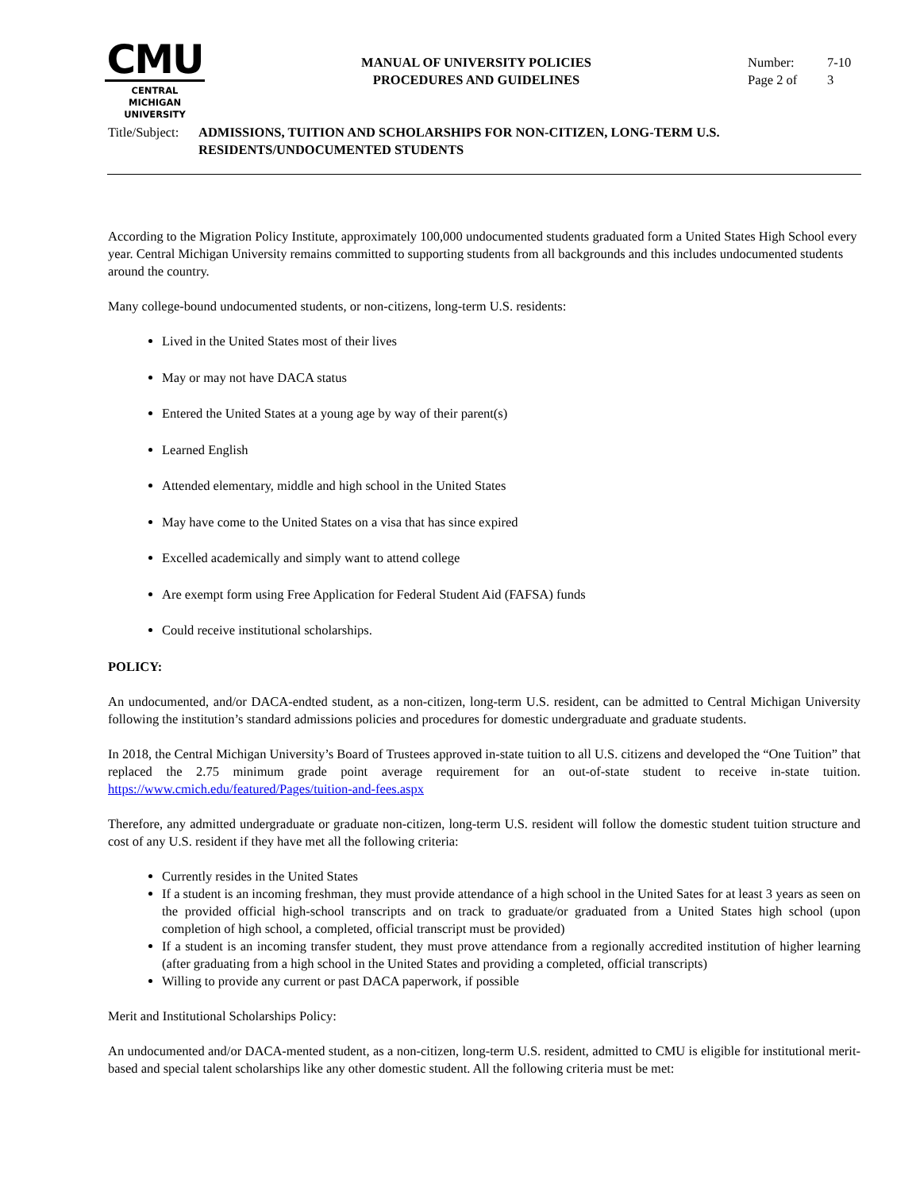CMU
CENTRAL MICHIGAN
UNIVERSITY
MANUAL OF UNIVERSITY POLICIES
PROCEDURES AND GUIDELINES
Number: 7-10
Page 2 of 3
Title/Subject:
ADMISSIONS, TUITION AND SCHOLARSHIPS FOR NON-CITIZEN, LONG-TERM U.S. RESIDENTS/UNDOCUMENTED STUDENTS
According to the Migration Policy Institute, approximately 100,000 undocumented students graduated form a United States High School every year. Central Michigan University remains committed to supporting students from all backgrounds and this includes undocumented students around the country.
Many college-bound undocumented students, or non-citizens, long-term U.S. residents:
Lived in the United States most of their lives
May or may not have DACA status
Entered the United States at a young age by way of their parent(s)
Learned English
Attended elementary, middle and high school in the United States
May have come to the United States on a visa that has since expired
Excelled academically and simply want to attend college
Are exempt form using Free Application for Federal Student Aid (FAFSA) funds
Could receive institutional scholarships.
POLICY:
An undocumented, and/or DACA-endted student, as a non-citizen, long-term U.S. resident, can be admitted to Central Michigan University following the institution’s standard admissions policies and procedures for domestic undergraduate and graduate students.
In 2018, the Central Michigan University’s Board of Trustees approved in-state tuition to all U.S. citizens and developed the “One Tuition” that replaced the 2.75 minimum grade point average requirement for an out-of-state student to receive in-state tuition. https://www.cmich.edu/featured/Pages/tuition-and-fees.aspx
Therefore, any admitted undergraduate or graduate non-citizen, long-term U.S. resident will follow the domestic student tuition structure and cost of any U.S. resident if they have met all the following criteria:
Currently resides in the United States
If a student is an incoming freshman, they must provide attendance of a high school in the United Sates for at least 3 years as seen on the provided official high-school transcripts and on track to graduate/or graduated from a United States high school (upon completion of high school, a completed, official transcript must be provided)
If a student is an incoming transfer student, they must prove attendance from a regionally accredited institution of higher learning (after graduating from a high school in the United States and providing a completed, official transcripts)
Willing to provide any current or past DACA paperwork, if possible
Merit and Institutional Scholarships Policy:
An undocumented and/or DACA-mented student, as a non-citizen, long-term U.S. resident, admitted to CMU is eligible for institutional merit-based and special talent scholarships like any other domestic student. All the following criteria must be met: